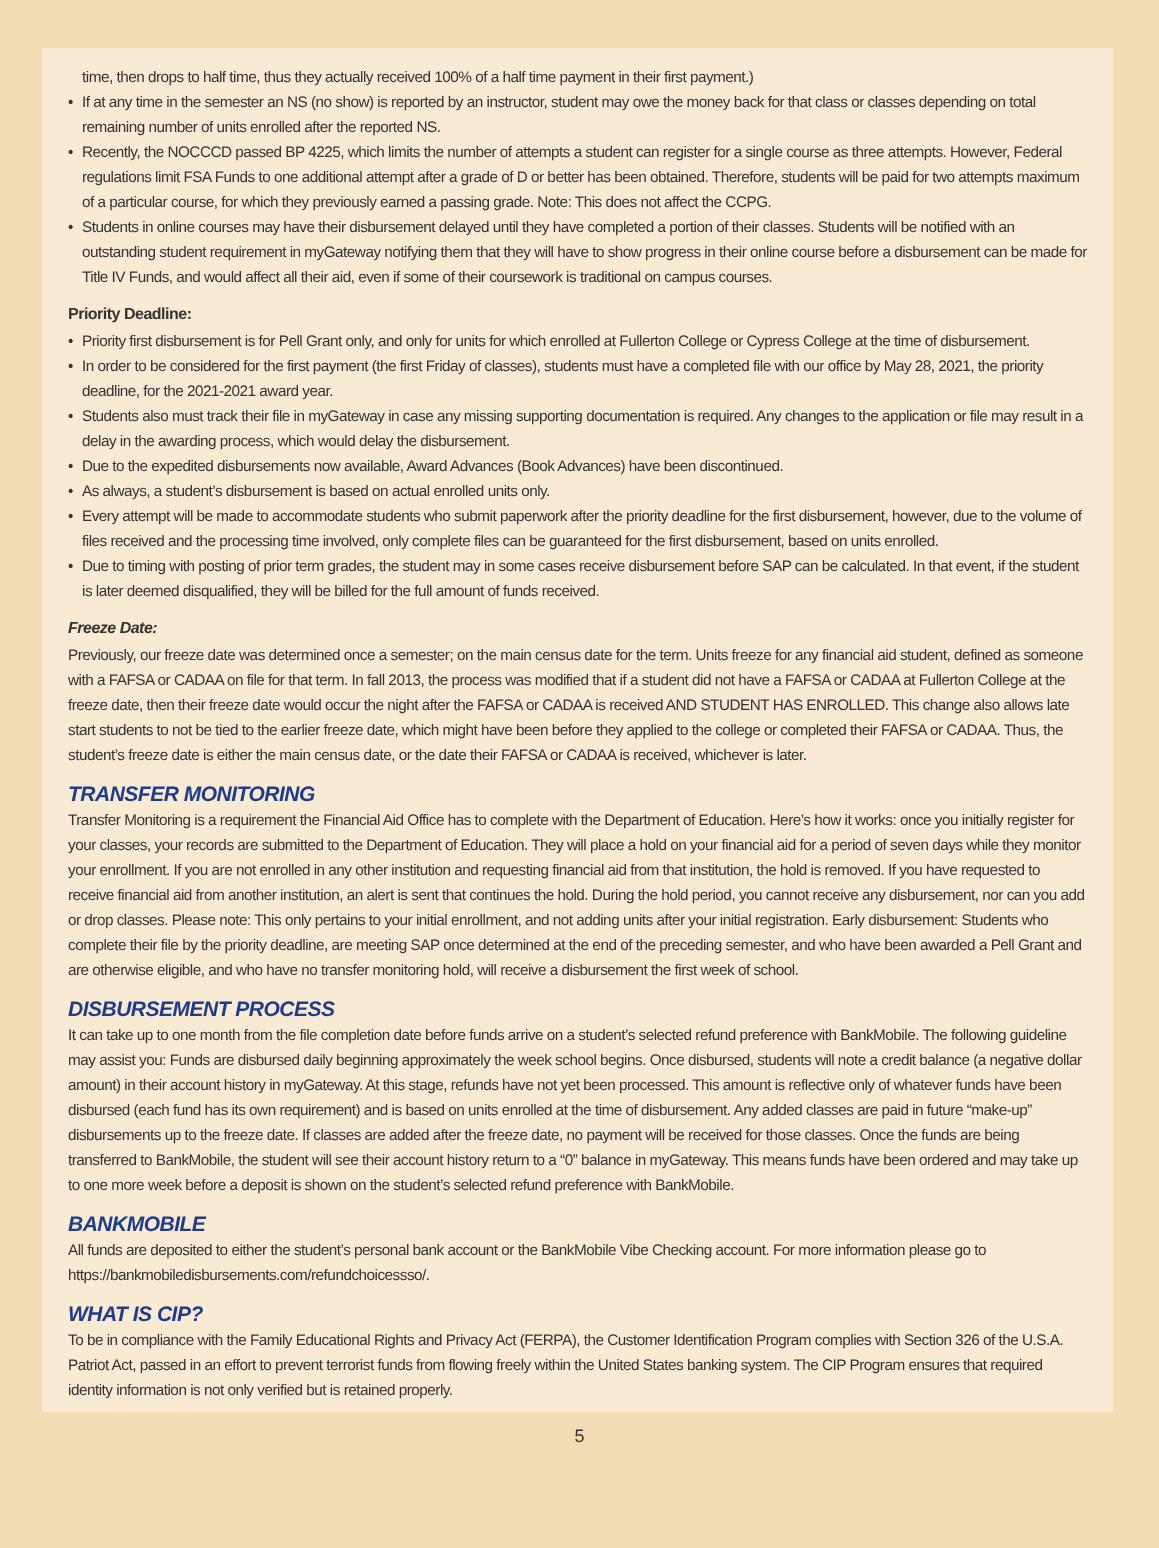time, then drops to half time, thus they actually received 100% of a half time payment in their first payment.)
• If at any time in the semester an NS (no show) is reported by an instructor, student may owe the money back for that class or classes depending on total remaining number of units enrolled after the reported NS.
• Recently, the NOCCCD passed BP 4225, which limits the number of attempts a student can register for a single course as three attempts. However, Federal regulations limit FSA Funds to one additional attempt after a grade of D or better has been obtained. Therefore, students will be paid for two attempts maximum of a particular course, for which they previously earned a passing grade. Note: This does not affect the CCPG.
• Students in online courses may have their disbursement delayed until they have completed a portion of their classes. Students will be notified with an outstanding student requirement in myGateway notifying them that they will have to show progress in their online course before a disbursement can be made for Title IV Funds, and would affect all their aid, even if some of their coursework is traditional on campus courses.
Priority Deadline:
• Priority first disbursement is for Pell Grant only, and only for units for which enrolled at Fullerton College or Cypress College at the time of disbursement.
• In order to be considered for the first payment (the first Friday of classes), students must have a completed file with our office by May 28, 2021, the priority deadline, for the 2021-2021 award year.
• Students also must track their file in myGateway in case any missing supporting documentation is required. Any changes to the application or file may result in a delay in the awarding process, which would delay the disbursement.
• Due to the expedited disbursements now available, Award Advances (Book Advances) have been discontinued.
• As always, a student’s disbursement is based on actual enrolled units only.
• Every attempt will be made to accommodate students who submit paperwork after the priority deadline for the first disbursement, however, due to the volume of files received and the processing time involved, only complete files can be guaranteed for the first disbursement, based on units enrolled.
• Due to timing with posting of prior term grades, the student may in some cases receive disbursement before SAP can be calculated. In that event, if the student is later deemed disqualified, they will be billed for the full amount of funds received.
Freeze Date:
Previously, our freeze date was determined once a semester; on the main census date for the term. Units freeze for any financial aid student, defined as someone with a FAFSA or CADAA on file for that term. In fall 2013, the process was modified that if a student did not have a FAFSA or CADAA at Fullerton College at the freeze date, then their freeze date would occur the night after the FAFSA or CADAA is received AND STUDENT HAS ENROLLED. This change also allows late start students to not be tied to the earlier freeze date, which might have been before they applied to the college or completed their FAFSA or CADAA. Thus, the student’s freeze date is either the main census date, or the date their FAFSA or CADAA is received, whichever is later.
TRANSFER MONITORING
Transfer Monitoring is a requirement the Financial Aid Office has to complete with the Department of Education. Here’s how it works: once you initially register for your classes, your records are submitted to the Department of Education. They will place a hold on your financial aid for a period of seven days while they monitor your enrollment. If you are not enrolled in any other institution and requesting financial aid from that institution, the hold is removed. If you have requested to receive financial aid from another institution, an alert is sent that continues the hold. During the hold period, you cannot receive any disbursement, nor can you add or drop classes. Please note: This only pertains to your initial enrollment, and not adding units after your initial registration. Early disbursement: Students who complete their file by the priority deadline, are meeting SAP once determined at the end of the preceding semester, and who have been awarded a Pell Grant and are otherwise eligible, and who have no transfer monitoring hold, will receive a disbursement the first week of school.
DISBURSEMENT PROCESS
It can take up to one month from the file completion date before funds arrive on a student’s selected refund preference with BankMobile. The following guideline may assist you: Funds are disbursed daily beginning approximately the week school begins. Once disbursed, students will note a credit balance (a negative dollar amount) in their account history in myGateway. At this stage, refunds have not yet been processed. This amount is reflective only of whatever funds have been disbursed (each fund has its own requirement) and is based on units enrolled at the time of disbursement. Any added classes are paid in future “make-up” disbursements up to the freeze date. If classes are added after the freeze date, no payment will be received for those classes. Once the funds are being transferred to BankMobile, the student will see their account history return to a “0” balance in myGateway. This means funds have been ordered and may take up to one more week before a deposit is shown on the student’s selected refund preference with BankMobile.
BANKMOBILE
All funds are deposited to either the student’s personal bank account or the BankMobile Vibe Checking account. For more information please go to https://bankmobiledisbursements.com/refundchoicessso/.
WHAT IS CIP?
To be in compliance with the Family Educational Rights and Privacy Act (FERPA), the Customer Identification Program complies with Section 326 of the U.S.A. Patriot Act, passed in an effort to prevent terrorist funds from flowing freely within the United States banking system. The CIP Program ensures that required identity information is not only verified but is retained properly.
5